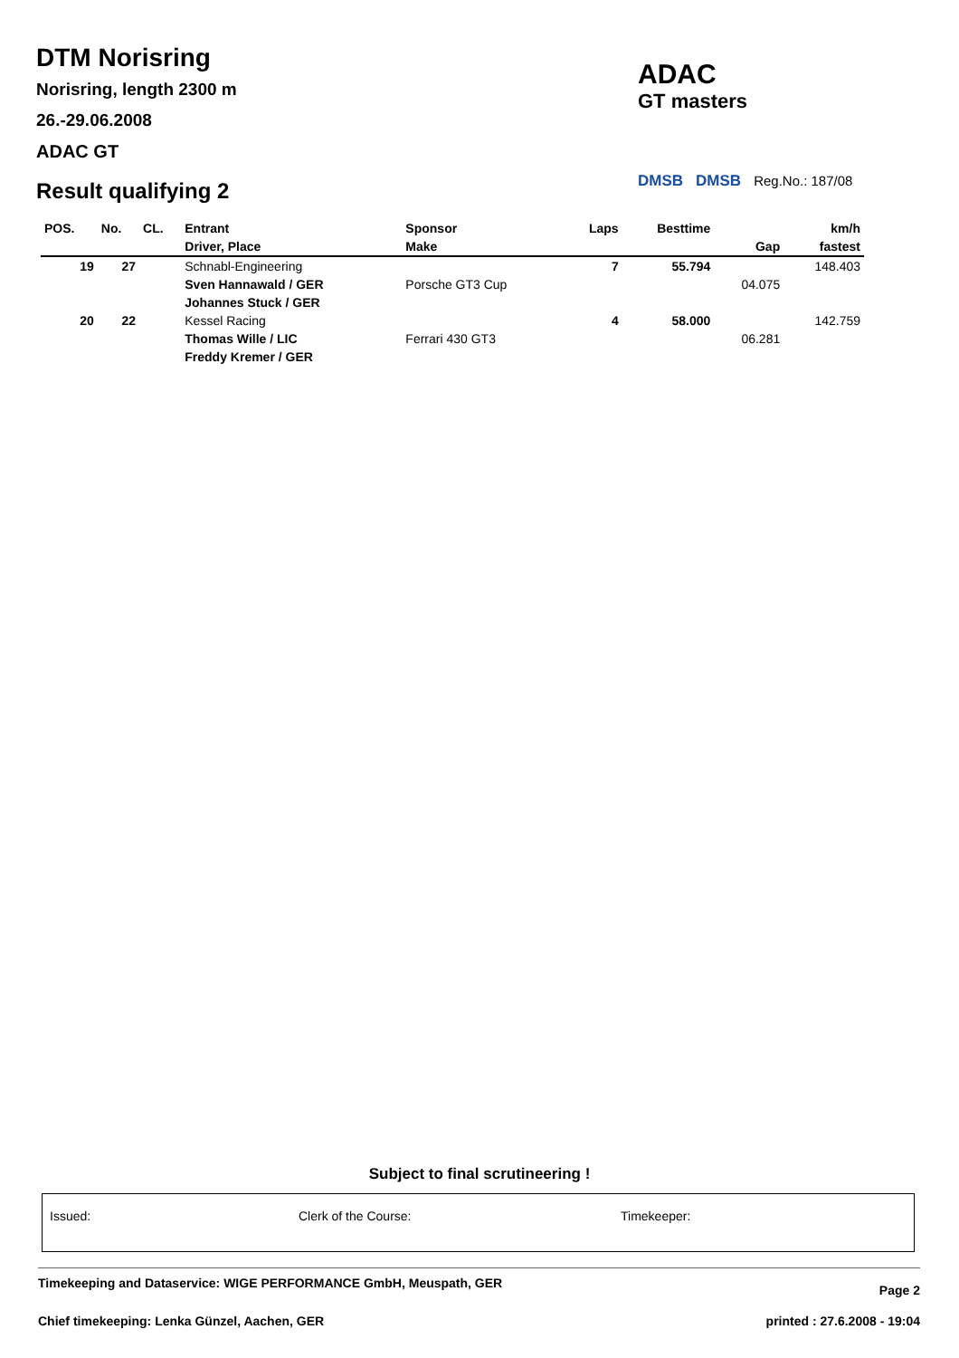DTM Norisring
Norisring, length 2300 m
26.-29.06.2008
ADAC GT
Result qualifying 2
ADAC
GT masters
DMSB DMSB Reg.No.: 187/08
| POS. | No. | CL. | Entrant | Sponsor | Laps | Besttime | | km/h |
| --- | --- | --- | --- | --- | --- | --- | --- | --- |
| | | | Driver, Place | Make | | | Gap | fastest |
| 19 | 27 | | Schnabl-Engineering | | 7 | 55.794 | | 148.403 |
| | | | Sven Hannawald / GER | Porsche GT3 Cup | | | 04.075 | |
| | | | Johannes Stuck / GER | | | | | |
| 20 | 22 | | Kessel Racing | | 4 | 58.000 | | 142.759 |
| | | | Thomas Wille / LIC | Ferrari 430 GT3 | | | 06.281 | |
| | | | Freddy Kremer / GER | | | | | |
Subject to final scrutineering !
Issued: Clerk of the Course: Timekeeper:
Timekeeping and Dataservice: WIGE PERFORMANCE GmbH, Meuspath, GER Page 2
Chief timekeeping: Lenka Günzel, Aachen, GER printed : 27.6.2008 - 19:04